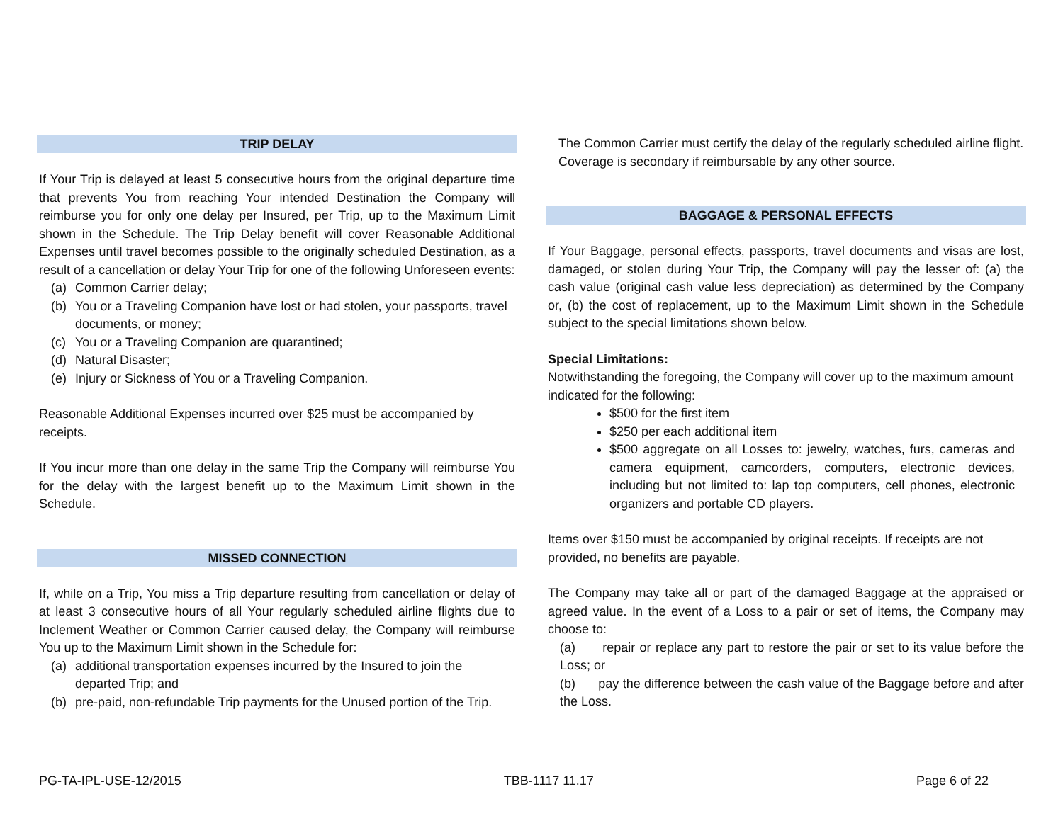TRIP DELAY
If Your Trip is delayed at least 5 consecutive hours from the original departure time that prevents You from reaching Your intended Destination the Company will reimburse you for only one delay per Insured, per Trip, up to the Maximum Limit shown in the Schedule. The Trip Delay benefit will cover Reasonable Additional Expenses until travel becomes possible to the originally scheduled Destination, as a result of a cancellation or delay Your Trip for one of the following Unforeseen events:
(a) Common Carrier delay;
(b) You or a Traveling Companion have lost or had stolen, your passports, travel documents, or money;
(c) You or a Traveling Companion are quarantined;
(d) Natural Disaster;
(e) Injury or Sickness of You or a Traveling Companion.
Reasonable Additional Expenses incurred over $25 must be accompanied by receipts.
If You incur more than one delay in the same Trip the Company will reimburse You for the delay with the largest benefit up to the Maximum Limit shown in the Schedule.
MISSED CONNECTION
If, while on a Trip, You miss a Trip departure resulting from cancellation or delay of at least 3 consecutive hours of all Your regularly scheduled airline flights due to Inclement Weather or Common Carrier caused delay, the Company will reimburse You up to the Maximum Limit shown in the Schedule for:
(a) additional transportation expenses incurred by the Insured to join the departed Trip; and
(b) pre-paid, non-refundable Trip payments for the Unused portion of the Trip.
The Common Carrier must certify the delay of the regularly scheduled airline flight. Coverage is secondary if reimbursable by any other source.
BAGGAGE & PERSONAL EFFECTS
If Your Baggage, personal effects, passports, travel documents and visas are lost, damaged, or stolen during Your Trip, the Company will pay the lesser of: (a) the cash value (original cash value less depreciation) as determined by the Company or, (b) the cost of replacement, up to the Maximum Limit shown in the Schedule subject to the special limitations shown below.
Special Limitations:
Notwithstanding the foregoing, the Company will cover up to the maximum amount indicated for the following:
$500 for the first item
$250 per each additional item
$500 aggregate on all Losses to: jewelry, watches, furs, cameras and camera equipment, camcorders, computers, electronic devices, including but not limited to: lap top computers, cell phones, electronic organizers and portable CD players.
Items over $150 must be accompanied by original receipts. If receipts are not provided, no benefits are payable.
The Company may take all or part of the damaged Baggage at the appraised or agreed value. In the event of a Loss to a pair or set of items, the Company may choose to:
(a) repair or replace any part to restore the pair or set to its value before the Loss; or
(b) pay the difference between the cash value of the Baggage before and after the Loss.
PG-TA-IPL-USE-12/2015 TBB-1117 11.17 Page 6 of 22